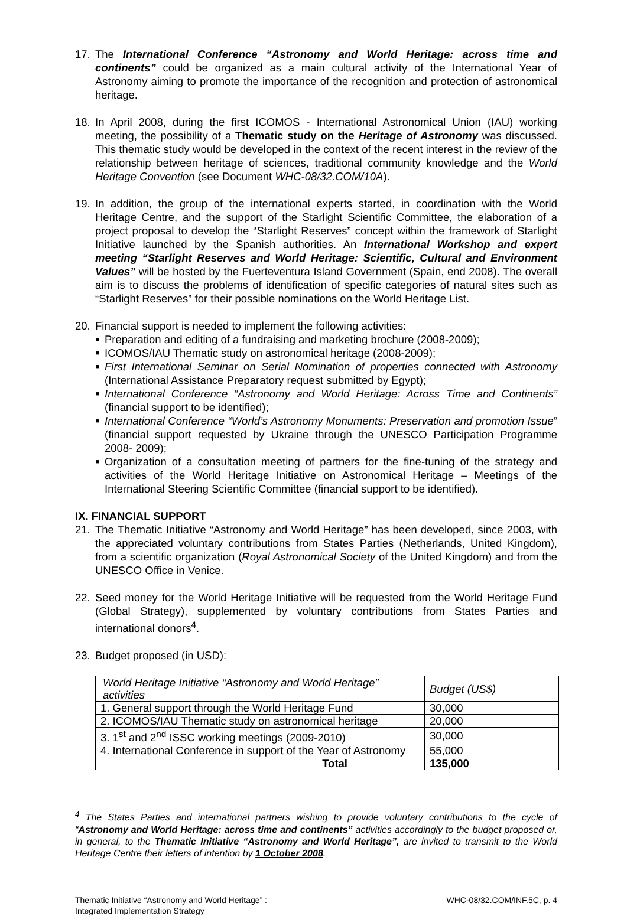17. The International Conference “Astronomy and World Heritage: across time and continents” could be organized as a main cultural activity of the International Year of Astronomy aiming to promote the importance of the recognition and protection of astronomical heritage.
18. In April 2008, during the first ICOMOS - International Astronomical Union (IAU) working meeting, the possibility of a Thematic study on the Heritage of Astronomy was discussed. This thematic study would be developed in the context of the recent interest in the review of the relationship between heritage of sciences, traditional community knowledge and the World Heritage Convention (see Document WHC-08/32.COM/10A).
19. In addition, the group of the international experts started, in coordination with the World Heritage Centre, and the support of the Starlight Scientific Committee, the elaboration of a project proposal to develop the “Starlight Reserves” concept within the framework of Starlight Initiative launched by the Spanish authorities. An International Workshop and expert meeting “Starlight Reserves and World Heritage: Scientific, Cultural and Environment Values” will be hosted by the Fuerteventura Island Government (Spain, end 2008). The overall aim is to discuss the problems of identification of specific categories of natural sites such as “Starlight Reserves” for their possible nominations on the World Heritage List.
20. Financial support is needed to implement the following activities:
■ Preparation and editing of a fundraising and marketing brochure (2008-2009);
■ ICOMOS/IAU Thematic study on astronomical heritage (2008-2009);
■ First International Seminar on Serial Nomination of properties connected with Astronomy (International Assistance Preparatory request submitted by Egypt);
■ International Conference “Astronomy and World Heritage: Across Time and Continents” (financial support to be identified);
■ International Conference “World’s Astronomy Monuments: Preservation and promotion Issue” (financial support requested by Ukraine through the UNESCO Participation Programme 2008- 2009);
■ Organization of a consultation meeting of partners for the fine-tuning of the strategy and activities of the World Heritage Initiative on Astronomical Heritage – Meetings of the International Steering Scientific Committee (financial support to be identified).
IX. FINANCIAL SUPPORT
21. The Thematic Initiative “Astronomy and World Heritage” has been developed, since 2003, with the appreciated voluntary contributions from States Parties (Netherlands, United Kingdom), from a scientific organization (Royal Astronomical Society of the United Kingdom) and from the UNESCO Office in Venice.
22. Seed money for the World Heritage Initiative will be requested from the World Heritage Fund (Global Strategy), supplemented by voluntary contributions from States Parties and international donors<sup>4</sup>.
23. Budget proposed (in USD):
| World Heritage Initiative “Astronomy and World Heritage” activities | Budget (US$) |
| 1. General support through the World Heritage Fund | 30,000 |
| 2. ICOMOS/IAU Thematic study on astronomical heritage | 20,000 |
| 3. 1<sup>st</sup> and 2<sup>nd</sup> ISSC working meetings (2009-2010) | 30,000 |
| 4. International Conference in support of the Year of Astronomy | 55,000 |
| Total | 135,000 |
<sup>4</sup> The States Parties and international partners wishing to provide voluntary contributions to the cycle of “Astronomy and World Heritage: across time and continents” activities accordingly to the budget proposed or, in general, to the Thematic Initiative “Astronomy and World Heritage”, are invited to transmit to the World Heritage Centre their letters of intention by 1 October 2008.
Thematic Initiative “Astronomy and World Heritage” :
Integrated Implementation Strategy
WHC-08/32.COM/INF.5C, p. 4